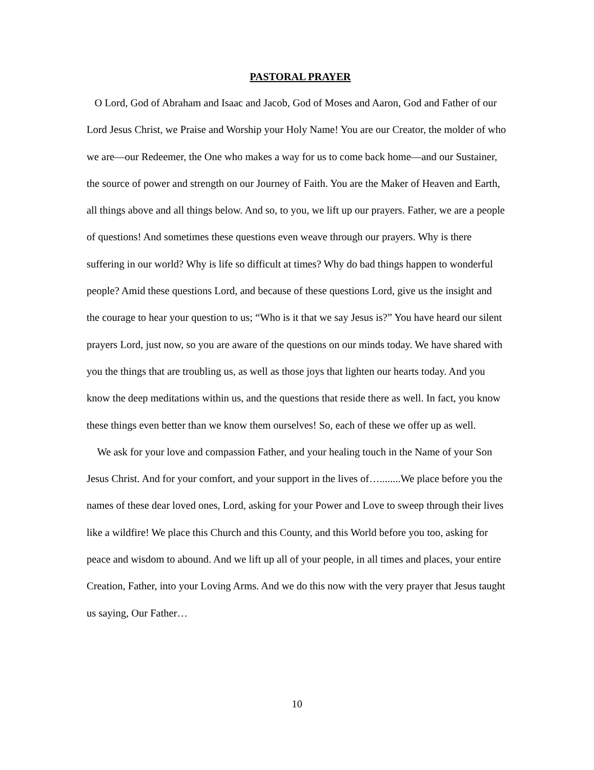PASTORAL PRAYER
O Lord, God of Abraham and Isaac and Jacob, God of Moses and Aaron, God and Father of our Lord Jesus Christ, we Praise and Worship your Holy Name! You are our Creator, the molder of who we are—our Redeemer, the One who makes a way for us to come back home—and our Sustainer, the source of power and strength on our Journey of Faith. You are the Maker of Heaven and Earth, all things above and all things below. And so, to you, we lift up our prayers. Father, we are a people of questions! And sometimes these questions even weave through our prayers. Why is there suffering in our world? Why is life so difficult at times? Why do bad things happen to wonderful people? Amid these questions Lord, and because of these questions Lord, give us the insight and the courage to hear your question to us; “Who is it that we say Jesus is?” You have heard our silent prayers Lord, just now, so you are aware of the questions on our minds today. We have shared with you the things that are troubling us, as well as those joys that lighten our hearts today. And you know the deep meditations within us, and the questions that reside there as well. In fact, you know these things even better than we know them ourselves! So, each of these we offer up as well.
We ask for your love and compassion Father, and your healing touch in the Name of your Son Jesus Christ. And for your comfort, and your support in the lives of…........We place before you the names of these dear loved ones, Lord, asking for your Power and Love to sweep through their lives like a wildfire! We place this Church and this County, and this World before you too, asking for peace and wisdom to abound. And we lift up all of your people, in all times and places, your entire Creation, Father, into your Loving Arms. And we do this now with the very prayer that Jesus taught us saying, Our Father…
10